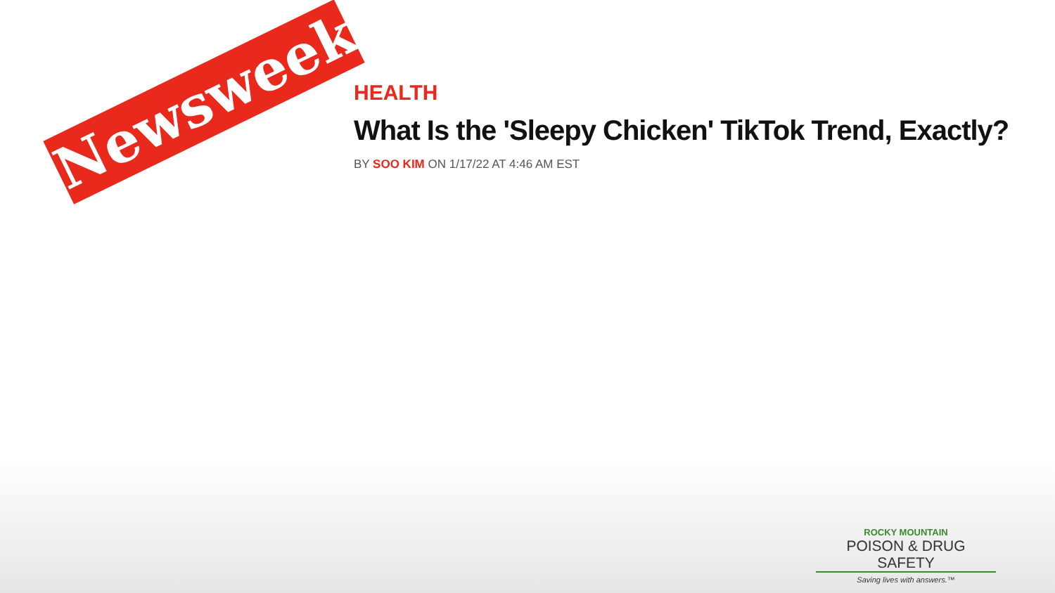Newsweek
HEALTH
What Is the 'Sleepy Chicken' TikTok Trend, Exactly?
BY SOO KIM ON 1/17/22 AT 4:46 AM EST
ROCKY MOUNTAIN
POISON & DRUG SAFETY
Saving lives with answers.™